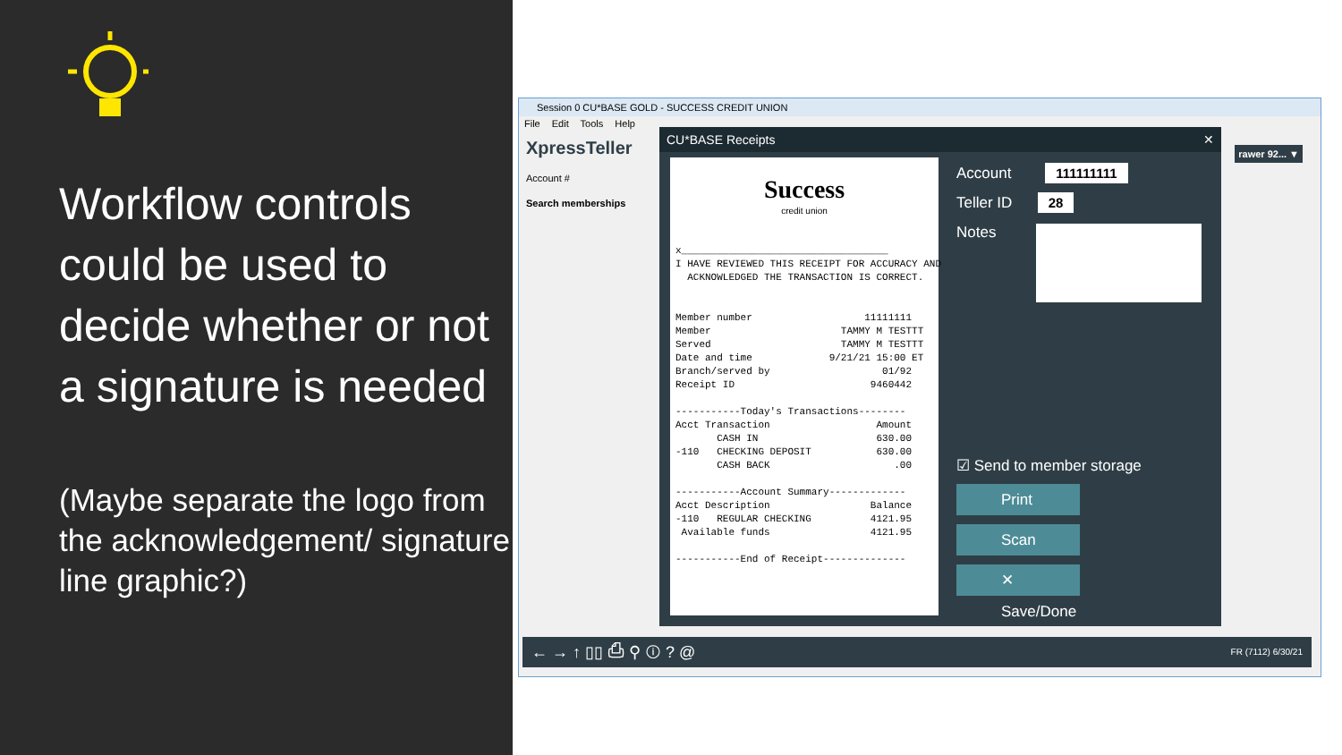Workflow controls could be used to decide whether or not a signature is needed
(Maybe separate the logo from the acknowledgement/ signature line graphic?)
Session 0 CU*BASE GOLD - SUCCESS CREDIT UNION
File Edit Tools Help
XpressTeller
Account #
Search memberships
rawer 92... ▼
← → ↑ ▯▯ ⎙ ⚲ ⓘ ? @ FR (7112) 6/30/21
CU*BASE Receipts ✕
Success
credit union
x___________________________________ I HAVE REVIEWED THIS RECEIPT FOR ACCURACY AND ACKNOWLEDGED THE TRANSACTION IS CORRECT. Member number 11111111 Member TAMMY M TESTTT Served TAMMY M TESTTT Date and time 9/21/21 15:00 ET Branch/served by 01/92 Receipt ID 9460442 -----------Today's Transactions-------- Acct Transaction Amount CASH IN 630.00 -110 CHECKING DEPOSIT 630.00 CASH BACK .00 -----------Account Summary------------- Acct Description Balance -110 REGULAR CHECKING 4121.95 Available funds 4121.95 -----------End of Receipt--------------
Account 111111111
Teller ID 28
Notes
☑ Send to member storage
Print
Scan
✕ Save/Done